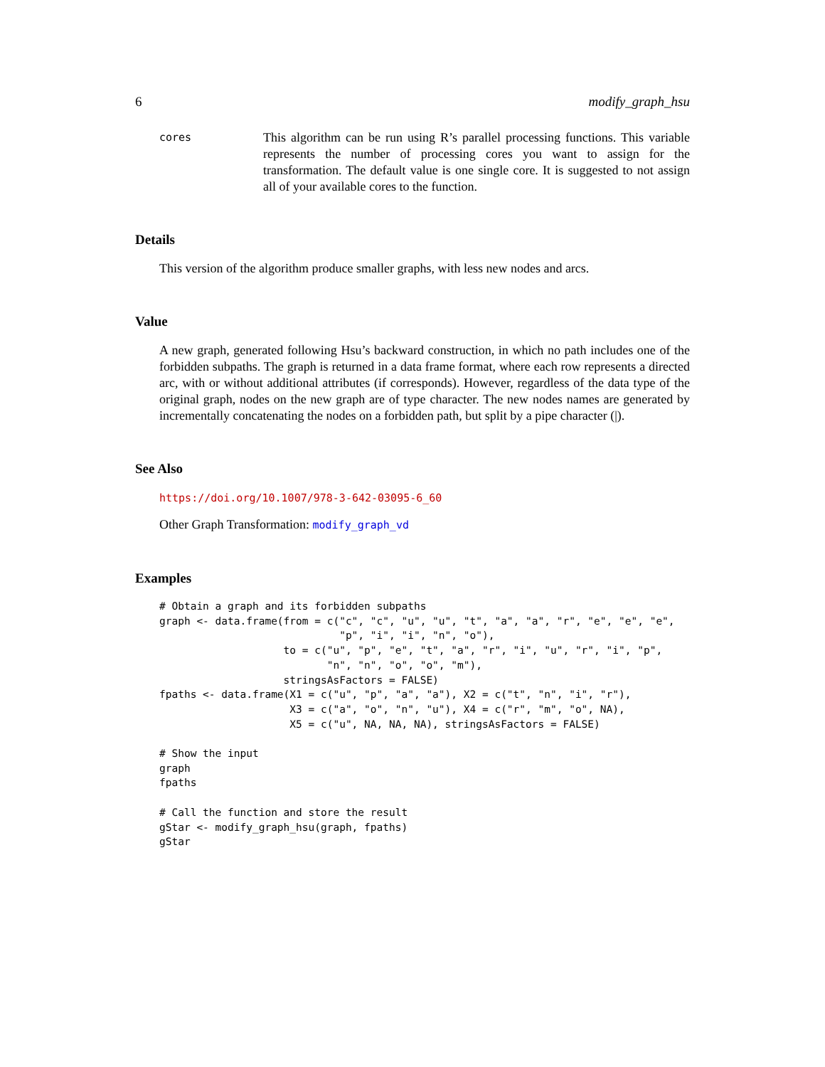6 modify_graph_hsu
cores
This algorithm can be run using R’s parallel processing functions. This variable represents the number of processing cores you want to assign for the transformation. The default value is one single core. It is suggested to not assign all of your available cores to the function.
Details
This version of the algorithm produce smaller graphs, with less new nodes and arcs.
Value
A new graph, generated following Hsu’s backward construction, in which no path includes one of the forbidden subpaths. The graph is returned in a data frame format, where each row represents a directed arc, with or without additional attributes (if corresponds). However, regardless of the data type of the original graph, nodes on the new graph are of type character. The new nodes names are generated by incrementally concatenating the nodes on a forbidden path, but split by a pipe character (|).
See Also
https://doi.org/10.1007/978-3-642-03095-6_60
Other Graph Transformation: modify_graph_vd
Examples
# Obtain a graph and its forbidden subpaths
graph <- data.frame(from = c("c", "c", "u", "u", "t", "a", "a", "r", "e", "e", "e",
                             "p", "i", "i", "n", "o"),
                    to = c("u", "p", "e", "t", "a", "r", "i", "u", "r", "i", "p",
                           "n", "n", "o", "o", "m"),
                    stringsAsFactors = FALSE)
fpaths <- data.frame(X1 = c("u", "p", "a", "a"), X2 = c("t", "n", "i", "r"),
                     X3 = c("a", "o", "n", "u"), X4 = c("r", "m", "o", NA),
                     X5 = c("u", NA, NA, NA), stringsAsFactors = FALSE)

# Show the input
graph
fpaths

# Call the function and store the result
gStar <- modify_graph_hsu(graph, fpaths)
gStar